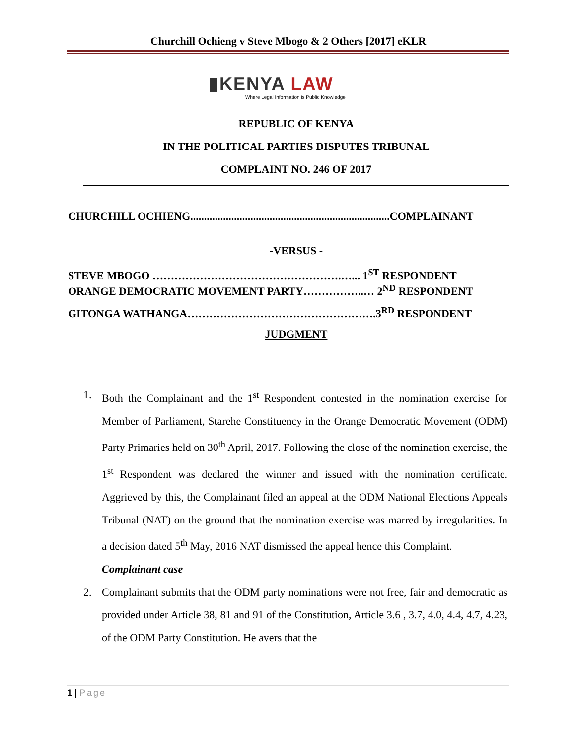Churchill Ochieng v Steve Mbogo & 2 Others [2017] eKLR
▮KENYA LAW
Where Legal Information is Public Knowledge
REPUBLIC OF KENYA
IN THE POLITICAL PARTIES DISPUTES TRIBUNAL
COMPLAINT NO. 246 OF 2017
CHURCHILL OCHIENG.........................................................................COMPLAINANT
-VERSUS -
STEVE MBOGO …………………………………………….…... 1<sup>ST</sup> RESPONDENT
ORANGE DEMOCRATIC MOVEMENT PARTY……………..… 2<sup>ND</sup> RESPONDENT
GITONGA WATHANGA…………………………………………….3<sup>RD</sup> RESPONDENT
JUDGMENT
1. Both the Complainant and the 1<sup>st</sup> Respondent contested in the nomination exercise for Member of Parliament, Starehe Constituency in the Orange Democratic Movement (ODM) Party Primaries held on 30<sup>th</sup> April, 2017. Following the close of the nomination exercise, the 1<sup>st</sup> Respondent was declared the winner and issued with the nomination certificate. Aggrieved by this, the Complainant filed an appeal at the ODM National Elections Appeals Tribunal (NAT) on the ground that the nomination exercise was marred by irregularities. In a decision dated 5<sup>th</sup> May, 2016 NAT dismissed the appeal hence this Complaint.
Complainant case
2. Complainant submits that the ODM party nominations were not free, fair and democratic as provided under Article 38, 81 and 91 of the Constitution, Article 3.6 , 3.7, 4.0, 4.4, 4.7, 4.23, of the ODM Party Constitution. He avers that the
1 | Page